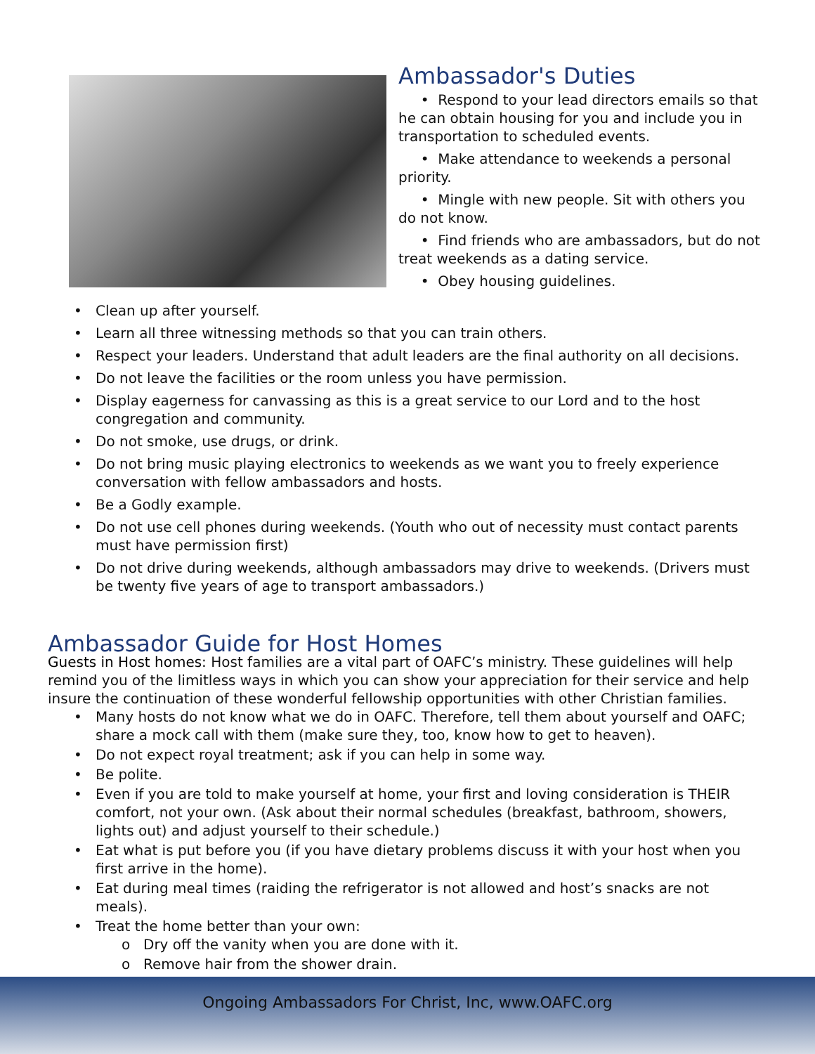Ambassador's Duties
• Respond to your lead directors emails so that he can obtain housing for you and include you in transportation to scheduled events.
• Make attendance to weekends a personal priority.
• Mingle with new people. Sit with others you do not know.
• Find friends who are ambassadors, but do not treat weekends as a dating service.
• Obey housing guidelines.
• Clean up after yourself.
• Learn all three witnessing methods so that you can train others.
• Respect your leaders. Understand that adult leaders are the final authority on all decisions.
• Do not leave the facilities or the room unless you have permission.
• Display eagerness for canvassing as this is a great service to our Lord and to the host congregation and community.
• Do not smoke, use drugs, or drink.
• Do not bring music playing electronics to weekends as we want you to freely experience conversation with fellow ambassadors and hosts.
• Be a Godly example.
• Do not use cell phones during weekends. (Youth who out of necessity must contact parents must have permission first)
• Do not drive during weekends, although ambassadors may drive to weekends. (Drivers must be twenty five years of age to transport ambassadors.)
Ambassador Guide for Host Homes
Guests in Host homes: Host families are a vital part of OAFC’s ministry. These guidelines will help remind you of the limitless ways in which you can show your appreciation for their service and help insure the continuation of these wonderful fellowship opportunities with other Christian families.
• Many hosts do not know what we do in OAFC. Therefore, tell them about yourself and OAFC; share a mock call with them (make sure they, too, know how to get to heaven).
• Do not expect royal treatment; ask if you can help in some way.
• Be polite.
• Even if you are told to make yourself at home, your first and loving consideration is THEIR comfort, not your own. (Ask about their normal schedules (breakfast, bathroom, showers, lights out) and adjust yourself to their schedule.)
• Eat what is put before you (if you have dietary problems discuss it with your host when you first arrive in the home).
• Eat during meal times (raiding the refrigerator is not allowed and host’s snacks are not meals).
• Treat the home better than your own:
o Dry off the vanity when you are done with it.
o Remove hair from the shower drain.
Ongoing Ambassadors For Christ, Inc, www.OAFC.org